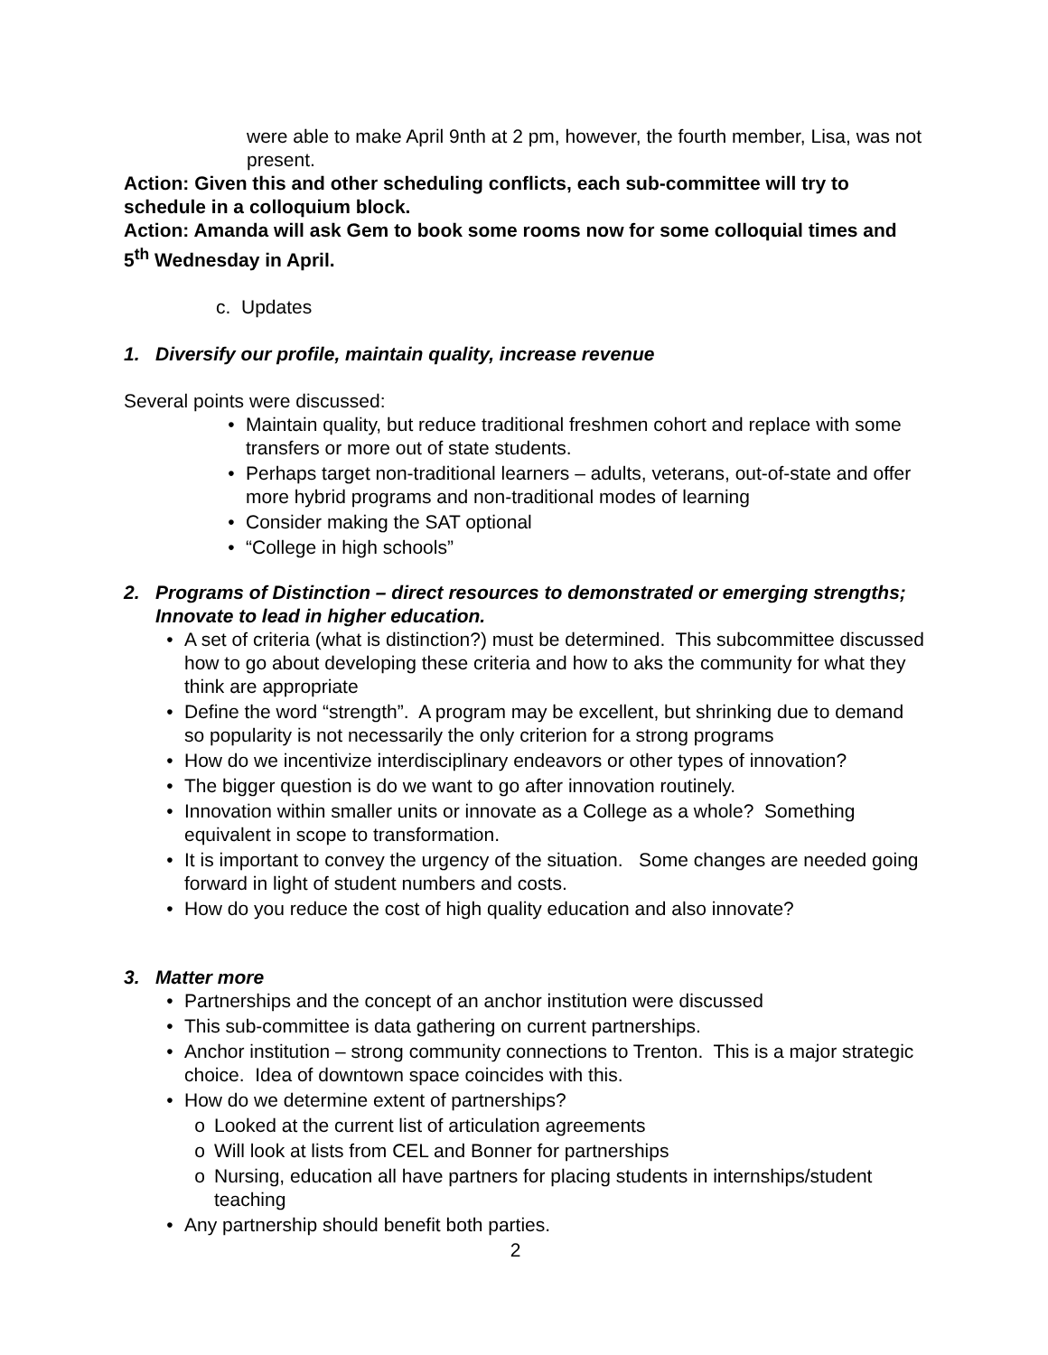were able to make April 9nth at 2 pm, however, the fourth member, Lisa, was not present.
Action: Given this and other scheduling conflicts, each sub-committee will try to schedule in a colloquium block.
Action: Amanda will ask Gem to book some rooms now for some colloquial times and 5<sup>th</sup> Wednesday in April.
c. Updates
1. Diversify our profile, maintain quality, increase revenue
Several points were discussed:
• Maintain quality, but reduce traditional freshmen cohort and replace with some transfers or more out of state students.
• Perhaps target non-traditional learners – adults, veterans, out-of-state and offer more hybrid programs and non-traditional modes of learning
• Consider making the SAT optional
• “College in high schools”
2. Programs of Distinction – direct resources to demonstrated or emerging strengths; Innovate to lead in higher education.
• A set of criteria (what is distinction?) must be determined. This subcommittee discussed how to go about developing these criteria and how to aks the community for what they think are appropriate
• Define the word “strength”. A program may be excellent, but shrinking due to demand so popularity is not necessarily the only criterion for a strong programs
• How do we incentivize interdisciplinary endeavors or other types of innovation?
• The bigger question is do we want to go after innovation routinely.
• Innovation within smaller units or innovate as a College as a whole? Something equivalent in scope to transformation.
• It is important to convey the urgency of the situation. Some changes are needed going forward in light of student numbers and costs.
• How do you reduce the cost of high quality education and also innovate?
3. Matter more
• Partnerships and the concept of an anchor institution were discussed
• This sub-committee is data gathering on current partnerships.
• Anchor institution – strong community connections to Trenton. This is a major strategic choice. Idea of downtown space coincides with this.
• How do we determine extent of partnerships?
o Looked at the current list of articulation agreements
o Will look at lists from CEL and Bonner for partnerships
o Nursing, education all have partners for placing students in internships/student teaching
• Any partnership should benefit both parties.
2